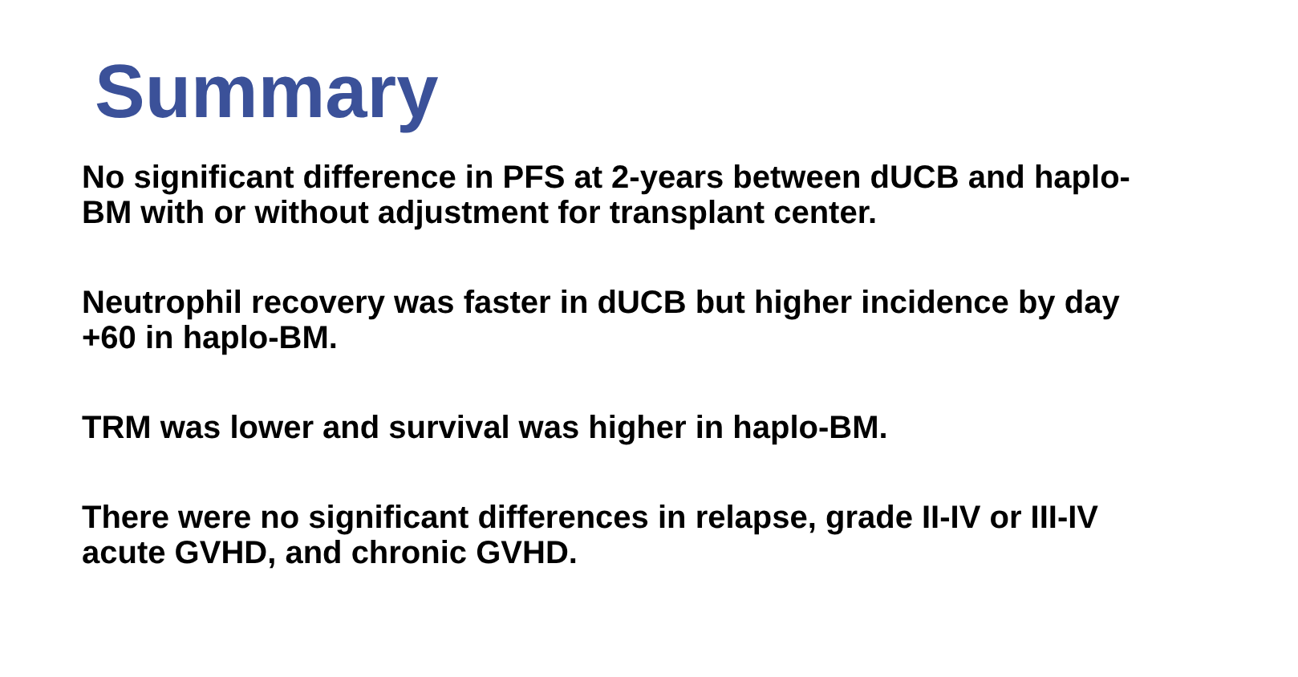Summary
No significant difference in PFS at 2-years between dUCB and haplo-BM with or without adjustment for transplant center.
Neutrophil recovery was faster in dUCB but higher incidence by day +60 in haplo-BM.
TRM was lower and survival was higher in haplo-BM.
There were no significant differences in relapse, grade II-IV or III-IV acute GVHD, and chronic GVHD.